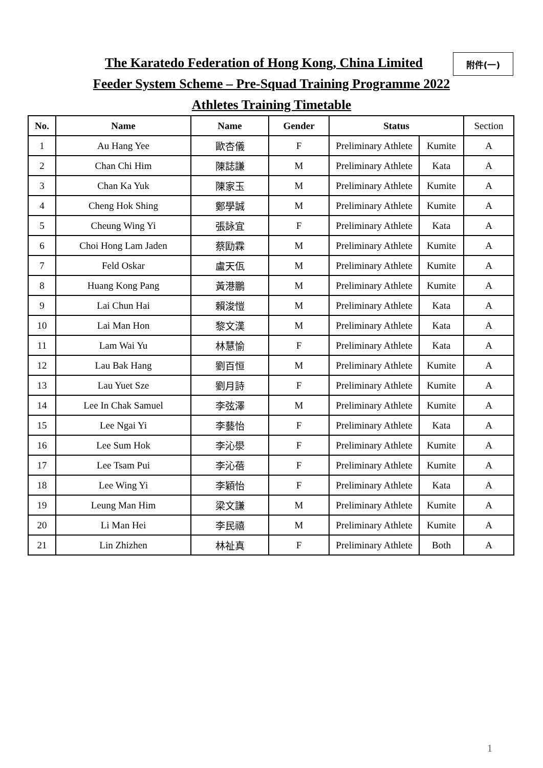附件(一)
The Karatedo Federation of Hong Kong, China Limited
Feeder System Scheme – Pre-Squad Training Programme 2022
Athletes Training Timetable
| No. | Name | Name | Gender | Status | | Section |
| --- | --- | --- | --- | --- | --- | --- |
| 1 | Au Hang Yee | 歐杏儀 | F | Preliminary Athlete | Kumite | A |
| 2 | Chan Chi Him | 陳誌謙 | M | Preliminary Athlete | Kata | A |
| 3 | Chan Ka Yuk | 陳家玉 | M | Preliminary Athlete | Kumite | A |
| 4 | Cheng Hok Shing | 鄭學誠 | M | Preliminary Athlete | Kumite | A |
| 5 | Cheung Wing Yi | 張詠宜 | F | Preliminary Athlete | Kata | A |
| 6 | Choi Hong Lam Jaden | 蔡劻霖 | M | Preliminary Athlete | Kumite | A |
| 7 | Feld Oskar | 盧天佤 | M | Preliminary Athlete | Kumite | A |
| 8 | Huang Kong Pang | 黃港鵬 | M | Preliminary Athlete | Kumite | A |
| 9 | Lai Chun Hai | 賴浚愷 | M | Preliminary Athlete | Kata | A |
| 10 | Lai Man Hon | 黎文漢 | M | Preliminary Athlete | Kata | A |
| 11 | Lam Wai Yu | 林慧愉 | F | Preliminary Athlete | Kata | A |
| 12 | Lau Bak Hang | 劉百恒 | M | Preliminary Athlete | Kumite | A |
| 13 | Lau Yuet Sze | 劉月詩 | F | Preliminary Athlete | Kumite | A |
| 14 | Lee In Chak Samuel | 李弦澤 | M | Preliminary Athlete | Kumite | A |
| 15 | Lee Ngai Yi | 李藝怡 | F | Preliminary Athlete | Kata | A |
| 16 | Lee Sum Hok | 李沁澩 | F | Preliminary Athlete | Kumite | A |
| 17 | Lee Tsam Pui | 李沁蓓 | F | Preliminary Athlete | Kumite | A |
| 18 | Lee Wing Yi | 李穎怡 | F | Preliminary Athlete | Kata | A |
| 19 | Leung Man Him | 梁文謙 | M | Preliminary Athlete | Kumite | A |
| 20 | Li Man Hei | 李民禧 | M | Preliminary Athlete | Kumite | A |
| 21 | Lin Zhizhen | 林祉真 | F | Preliminary Athlete | Both | A |
1